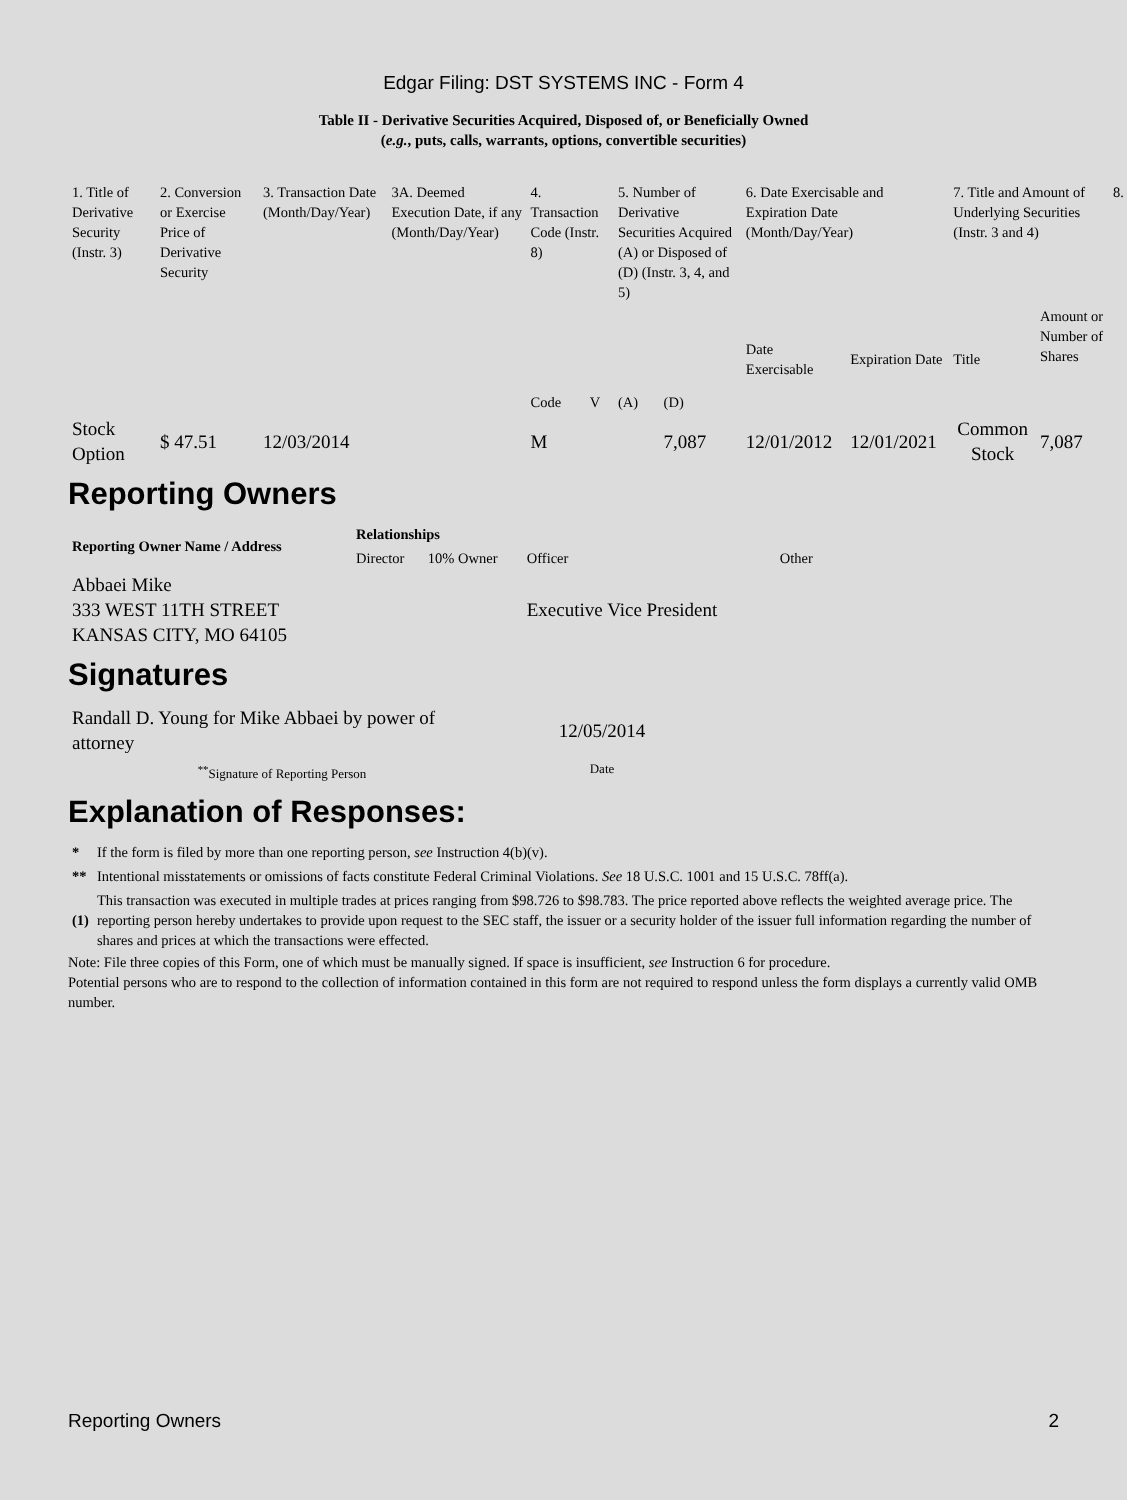Edgar Filing: DST SYSTEMS INC - Form 4
Table II - Derivative Securities Acquired, Disposed of, or Beneficially Owned
(e.g., puts, calls, warrants, options, convertible securities)
| 1. Title of Derivative Security (Instr. 3) | 2. Conversion or Exercise Price of Derivative Security | 3. Transaction Date (Month/Day/Year) | 3A. Deemed Execution Date, if any (Month/Day/Year) | 4. Transaction Code (Instr. 8) | | 5. Number of Derivative Securities Acquired (A) or Disposed of (D) (Instr. 3, 4, and 5) | | 6. Date Exercisable and Expiration Date (Month/Day/Year) | | 7. Title and Amount of Underlying Securities (Instr. 3 and 4) | | 8. |
| --- | --- | --- | --- | --- | --- | --- | --- | --- | --- | --- | --- | --- |
| | | | | Code | V | (A) | (D) | Date Exercisable | Expiration Date | Title | Amount or Number of Shares | |
| Stock Option | $ 47.51 | 12/03/2014 | | M | | | 7,087 | 12/01/2012 | 12/01/2021 | Common Stock | 7,087 | |
Reporting Owners
| Reporting Owner Name / Address | Relationships | | | |
| --- | --- | --- | --- | --- |
| | Director | 10% Owner | Officer | Other |
| Abbaei Mike 333 WEST 11TH STREET KANSAS CITY, MO 64105 | | | Executive Vice President | |
Signatures
| Randall D. Young for Mike Abbaei by power of attorney | 12/05/2014 |
| <sup>**</sup> Signature of Reporting Person | Date |
Explanation of Responses:
| * | If the form is filed by more than one reporting person, see Instruction 4(b)(v). |
| ** | Intentional misstatements or omissions of facts constitute Federal Criminal Violations. See 18 U.S.C. 1001 and 15 U.S.C. 78ff(a). |
| (1) | This transaction was executed in multiple trades at prices ranging from $98.726 to $98.783. The price reported above reflects the weighted average price. The reporting person hereby undertakes to provide upon request to the SEC staff, the issuer or a security holder of the issuer full information regarding the number of shares and prices at which the transactions were effected. |
Note: File three copies of this Form, one of which must be manually signed. If space is insufficient, see Instruction 6 for procedure.
Potential persons who are to respond to the collection of information contained in this form are not required to respond unless the form displays a currently valid OMB number.
Reporting Owners 2